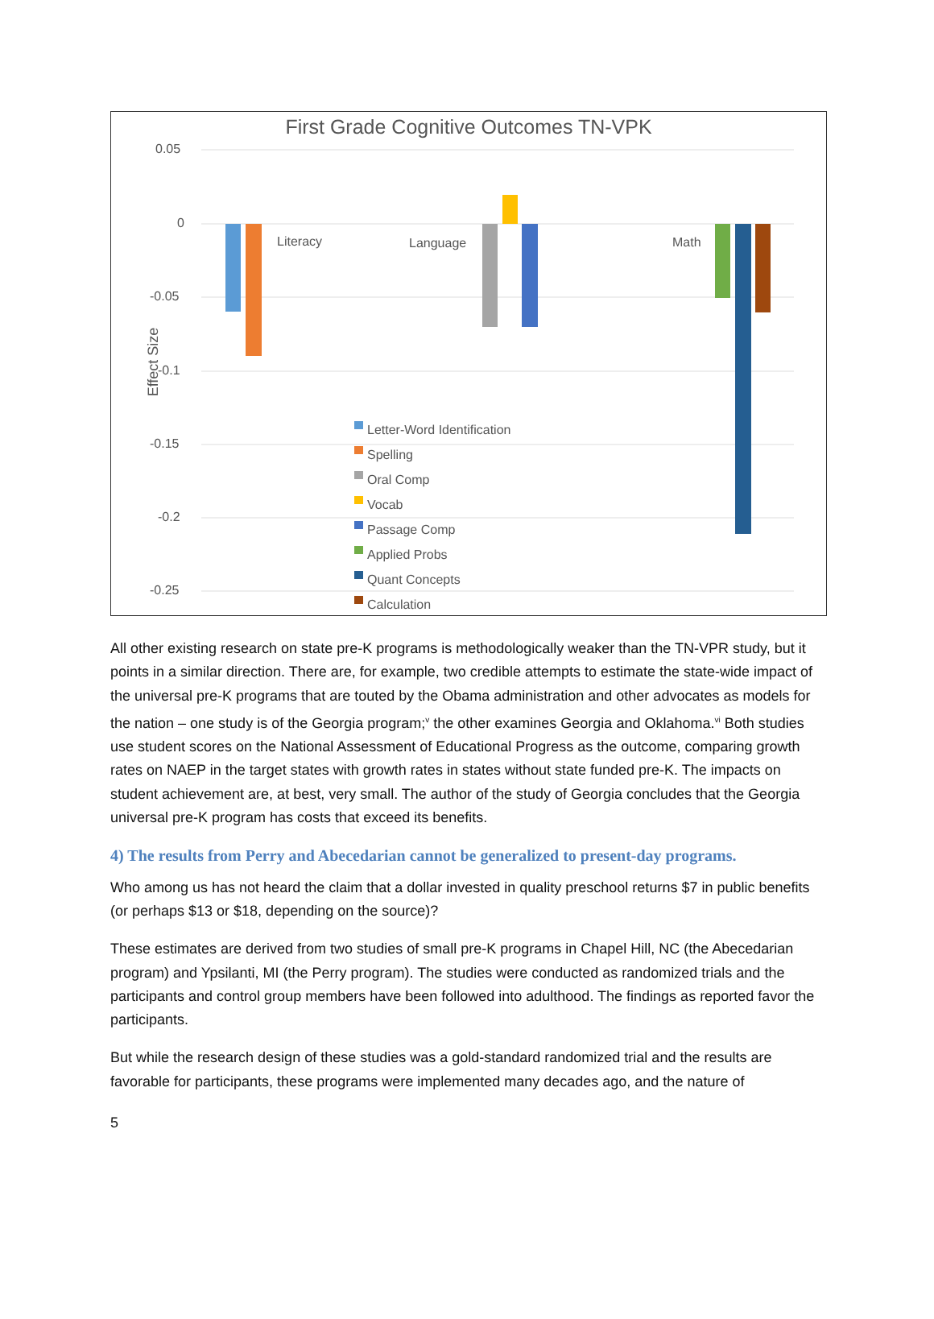First Grade Cognitive Outcomes TN-VPK
0.05
0
-0.05
-0.1
-0.15
-0.2
-0.25
Effect Size
Literacy Language Math
Letter-Word Identification
Spelling
Oral Comp
Vocab
Passage Comp
Applied Probs
Quant Concepts
Calculation
All other existing research on state pre-K programs is methodologically weaker than the TN-VPR study, but it points in a similar direction. There are, for example, two credible attempts to estimate the state-wide impact of the universal pre-K programs that are touted by the Obama administration and other advocates as models for the nation – one study is of the Georgia program;<sup>v</sup> the other examines Georgia and Oklahoma.<sup>vi</sup> Both studies use student scores on the National Assessment of Educational Progress as the outcome, comparing growth rates on NAEP in the target states with growth rates in states without state funded pre-K. The impacts on student achievement are, at best, very small. The author of the study of Georgia concludes that the Georgia universal pre-K program has costs that exceed its benefits.
4) The results from Perry and Abecedarian cannot be generalized to present-day programs.
Who among us has not heard the claim that a dollar invested in quality preschool returns $7 in public benefits (or perhaps $13 or $18, depending on the source)?
These estimates are derived from two studies of small pre-K programs in Chapel Hill, NC (the Abecedarian program) and Ypsilanti, MI (the Perry program). The studies were conducted as randomized trials and the participants and control group members have been followed into adulthood. The findings as reported favor the participants.
But while the research design of these studies was a gold-standard randomized trial and the results are favorable for participants, these programs were implemented many decades ago, and the nature of
5